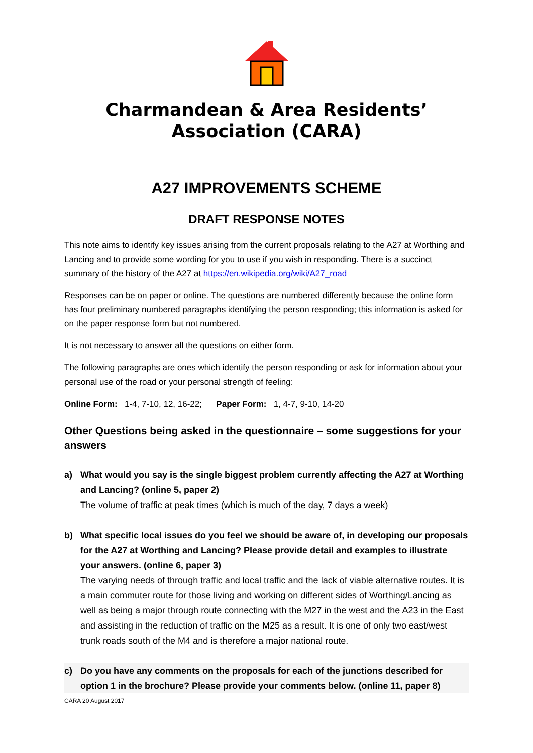Charmandean & Area Residents’ Association (CARA)
A27 IMPROVEMENTS SCHEME
DRAFT RESPONSE NOTES
This note aims to identify key issues arising from the current proposals relating to the A27 at Worthing and Lancing and to provide some wording for you to use if you wish in responding. There is a succinct summary of the history of the A27 at https://en.wikipedia.org/wiki/A27_road
Responses can be on paper or online. The questions are numbered differently because the online form has four preliminary numbered paragraphs identifying the person responding; this information is asked for on the paper response form but not numbered.
It is not necessary to answer all the questions on either form.
The following paragraphs are ones which identify the person responding or ask for information about your personal use of the road or your personal strength of feeling:
Online Form: 1-4, 7-10, 12, 16-22; Paper Form: 1, 4-7, 9-10, 14-20
Other Questions being asked in the questionnaire – some suggestions for your answers
a) What would you say is the single biggest problem currently affecting the A27 at Worthing and Lancing? (online 5, paper 2)
The volume of traffic at peak times (which is much of the day, 7 days a week)
b) What specific local issues do you feel we should be aware of, in developing our proposals for the A27 at Worthing and Lancing? Please provide detail and examples to illustrate your answers. (online 6, paper 3)
The varying needs of through traffic and local traffic and the lack of viable alternative routes. It is a main commuter route for those living and working on different sides of Worthing/Lancing as well as being a major through route connecting with the M27 in the west and the A23 in the East and assisting in the reduction of traffic on the M25 as a result. It is one of only two east/west trunk roads south of the M4 and is therefore a major national route.
c) Do you have any comments on the proposals for each of the junctions described for option 1 in the brochure? Please provide your comments below. (online 11, paper 8)
CARA 20 August 2017